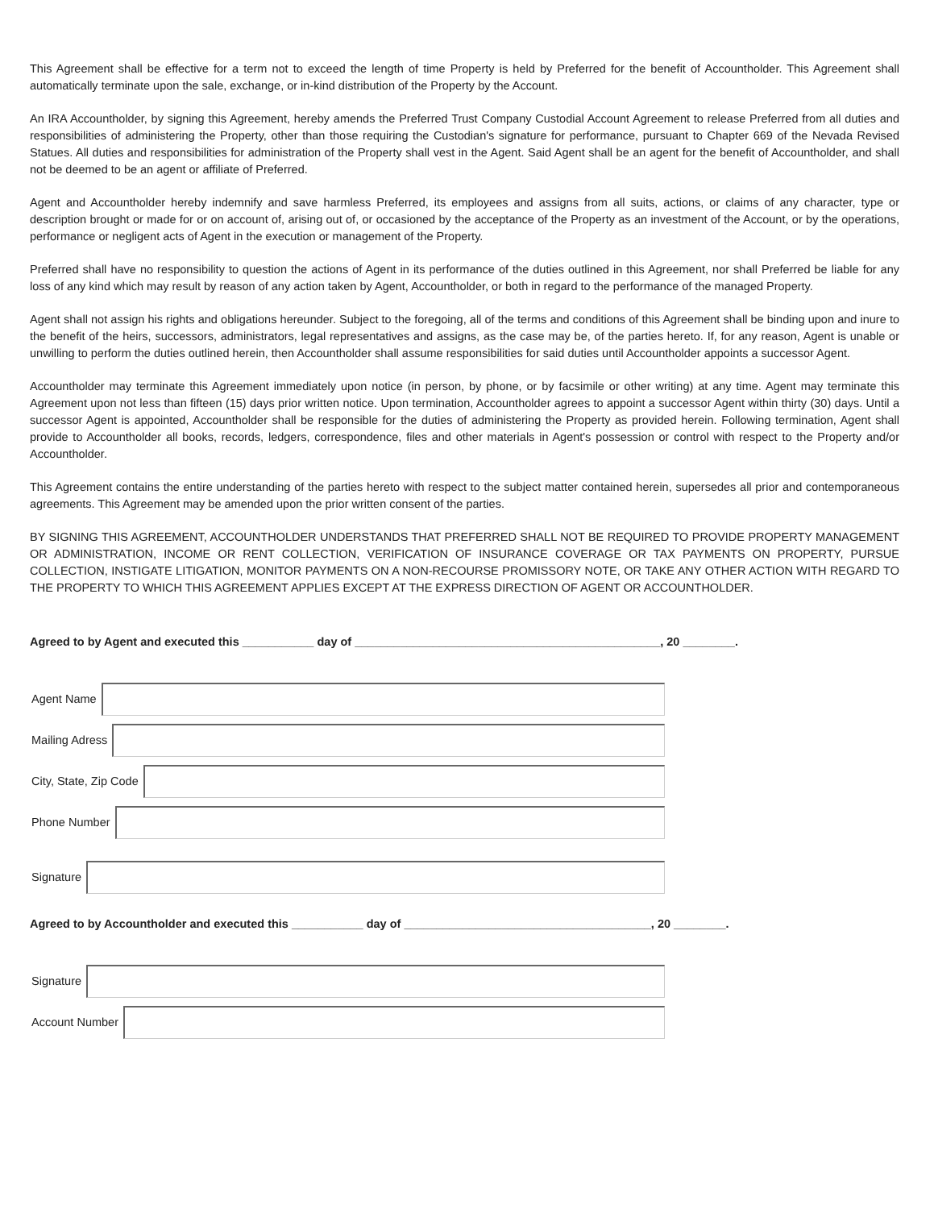This Agreement shall be effective for a term not to exceed the length of time Property is held by Preferred for the benefit of Accountholder. This Agreement shall automatically terminate upon the sale, exchange, or in-kind distribution of the Property by the Account.
An IRA Accountholder, by signing this Agreement, hereby amends the Preferred Trust Company Custodial Account Agreement to release Preferred from all duties and responsibilities of administering the Property, other than those requiring the Custodian's signature for performance, pursuant to Chapter 669 of the Nevada Revised Statues. All duties and responsibilities for administration of the Property shall vest in the Agent. Said Agent shall be an agent for the benefit of Accountholder, and shall not be deemed to be an agent or affiliate of Preferred.
Agent and Accountholder hereby indemnify and save harmless Preferred, its employees and assigns from all suits, actions, or claims of any character, type or description brought or made for or on account of, arising out of, or occasioned by the acceptance of the Property as an investment of the Account, or by the operations, performance or negligent acts of Agent in the execution or management of the Property.
Preferred shall have no responsibility to question the actions of Agent in its performance of the duties outlined in this Agreement, nor shall Preferred be liable for any loss of any kind which may result by reason of any action taken by Agent, Accountholder, or both in regard to the performance of the managed Property.
Agent shall not assign his rights and obligations hereunder. Subject to the foregoing, all of the terms and conditions of this Agreement shall be binding upon and inure to the benefit of the heirs, successors, administrators, legal representatives and assigns, as the case may be, of the parties hereto. If, for any reason, Agent is unable or unwilling to perform the duties outlined herein, then Accountholder shall assume responsibilities for said duties until Accountholder appoints a successor Agent.
Accountholder may terminate this Agreement immediately upon notice (in person, by phone, or by facsimile or other writing) at any time. Agent may terminate this Agreement upon not less than fifteen (15) days prior written notice. Upon termination, Accountholder agrees to appoint a successor Agent within thirty (30) days. Until a successor Agent is appointed, Accountholder shall be responsible for the duties of administering the Property as provided herein. Following termination, Agent shall provide to Accountholder all books, records, ledgers, correspondence, files and other materials in Agent's possession or control with respect to the Property and/or Accountholder.
This Agreement contains the entire understanding of the parties hereto with respect to the subject matter contained herein, supersedes all prior and contemporaneous agreements. This Agreement may be amended upon the prior written consent of the parties.
BY SIGNING THIS AGREEMENT, ACCOUNTHOLDER UNDERSTANDS THAT PREFERRED SHALL NOT BE REQUIRED TO PROVIDE PROPERTY MANAGEMENT OR ADMINISTRATION, INCOME OR RENT COLLECTION, VERIFICATION OF INSURANCE COVERAGE OR TAX PAYMENTS ON PROPERTY, PURSUE COLLECTION, INSTIGATE LITIGATION, MONITOR PAYMENTS ON A NON-RECOURSE PROMISSORY NOTE, OR TAKE ANY OTHER ACTION WITH REGARD TO THE PROPERTY TO WHICH THIS AGREEMENT APPLIES EXCEPT AT THE EXPRESS DIRECTION OF AGENT OR ACCOUNTHOLDER.
Agreed to by Agent and executed this ___________ day of _______________________________________________, 20 ________.
Agent Name
Mailing Adress
City, State, Zip Code
Phone Number
Signature
Agreed to by Accountholder and executed this ___________ day of ______________________________________, 20 ________.
Signature
Account Number